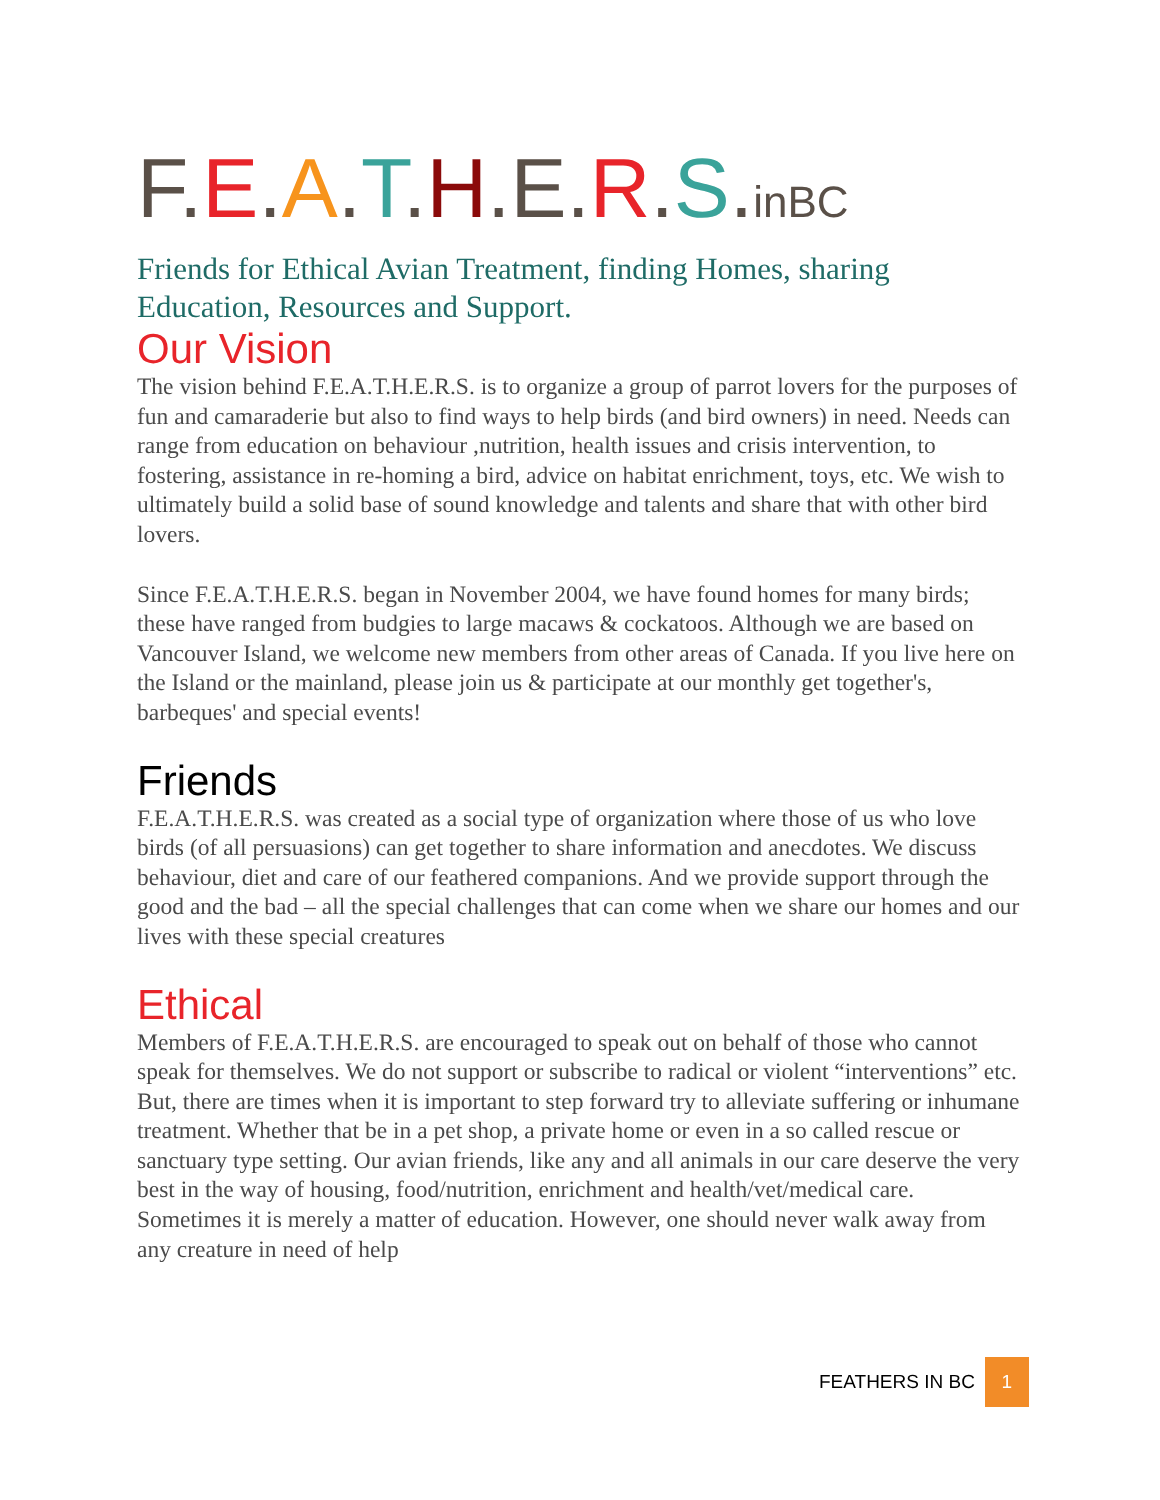F.E.A.T.H.E.R.S.inBC
Friends for Ethical Avian Treatment, finding Homes, sharing Education, Resources and Support.
Our Vision
The vision behind F.E.A.T.H.E.R.S. is to organize a group of parrot lovers for the purposes of fun and camaraderie but also to find ways to help birds (and bird owners) in need. Needs can range from education on behaviour ,nutrition, health issues and crisis intervention, to fostering, assistance in re-homing a bird, advice on habitat enrichment, toys, etc. We wish to ultimately build a solid base of sound knowledge and talents and share that with other bird lovers.
Since F.E.A.T.H.E.R.S. began in November 2004, we have found homes for many birds; these have ranged from budgies to large macaws & cockatoos. Although we are based on Vancouver Island, we welcome new members from other areas of Canada. If you live here on the Island or the mainland, please join us & participate at our monthly get together's, barbeques' and special events!
Friends
F.E.A.T.H.E.R.S. was created as a social type of organization where those of us who love birds (of all persuasions) can get together to share information and anecdotes. We discuss behaviour, diet and care of our feathered companions. And we provide support through the good and the bad – all the special challenges that can come when we share our homes and our lives with these special creatures
Ethical
Members of F.E.A.T.H.E.R.S. are encouraged to speak out on behalf of those who cannot speak for themselves. We do not support or subscribe to radical or violent “interventions” etc. But, there are times when it is important to step forward try to alleviate suffering or inhumane treatment. Whether that be in a pet shop, a private home or even in a so called rescue or sanctuary type setting. Our avian friends, like any and all animals in our care deserve the very best in the way of housing, food/nutrition, enrichment and health/vet/medical care. Sometimes it is merely a matter of education. However, one should never walk away from any creature in need of help
FEATHERS IN BC 1